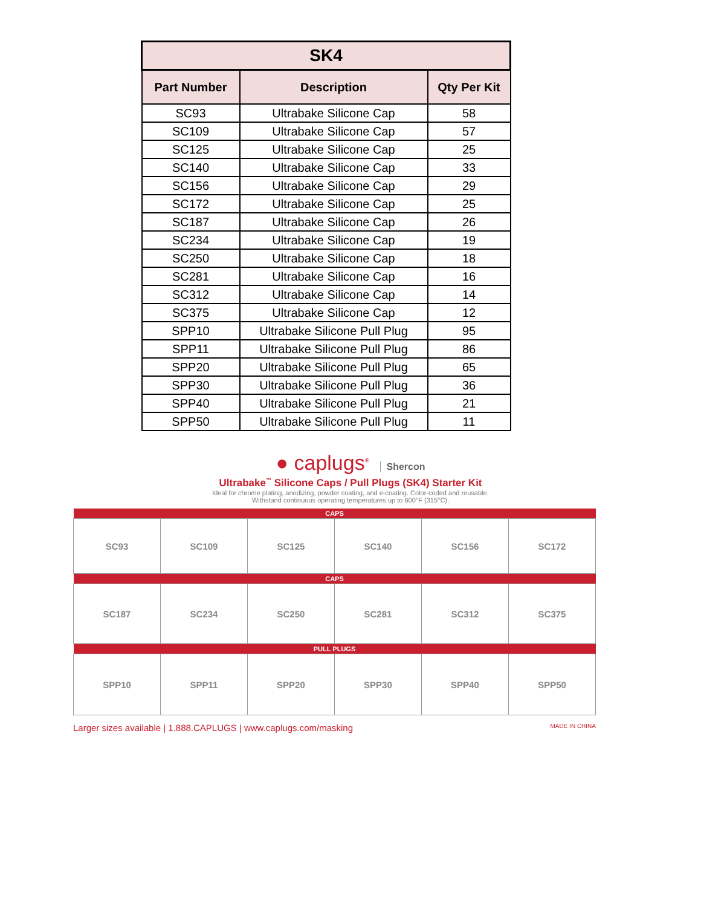| SK4 | | |
| Part Number | Description | Qty Per Kit |
| SC93 | Ultrabake Silicone Cap | 58 |
| SC109 | Ultrabake Silicone Cap | 57 |
| SC125 | Ultrabake Silicone Cap | 25 |
| SC140 | Ultrabake Silicone Cap | 33 |
| SC156 | Ultrabake Silicone Cap | 29 |
| SC172 | Ultrabake Silicone Cap | 25 |
| SC187 | Ultrabake Silicone Cap | 26 |
| SC234 | Ultrabake Silicone Cap | 19 |
| SC250 | Ultrabake Silicone Cap | 18 |
| SC281 | Ultrabake Silicone Cap | 16 |
| SC312 | Ultrabake Silicone Cap | 14 |
| SC375 | Ultrabake Silicone Cap | 12 |
| SPP10 | Ultrabake Silicone Pull Plug | 95 |
| SPP11 | Ultrabake Silicone Pull Plug | 86 |
| SPP20 | Ultrabake Silicone Pull Plug | 65 |
| SPP30 | Ultrabake Silicone Pull Plug | 36 |
| SPP40 | Ultrabake Silicone Pull Plug | 21 |
| SPP50 | Ultrabake Silicone Pull Plug | 11 |
● caplugs<sup>®</sup> Shercon
Ultrabake<sup>™</sup> Silicone Caps / Pull Plugs (SK4) Starter Kit
Ideal for chrome plating, anodizing, powder coating, and e-coating. Color-coded and reusable.
Withstand continuous operating temperatures up to 600°F (315°C).
| CAPS | | | | | |
| SC93 | SC109 | SC125 | SC140 | SC156 | SC172 |
| CAPS | | | | | |
| SC187 | SC234 | SC250 | SC281 | SC312 | SC375 |
| PULL PLUGS | | | | | |
| SPP10 | SPP11 | SPP20 | SPP30 | SPP40 | SPP50 |
Larger sizes available | 1.888.CAPLUGS | www.caplugs.com/masking MADE IN CHINA